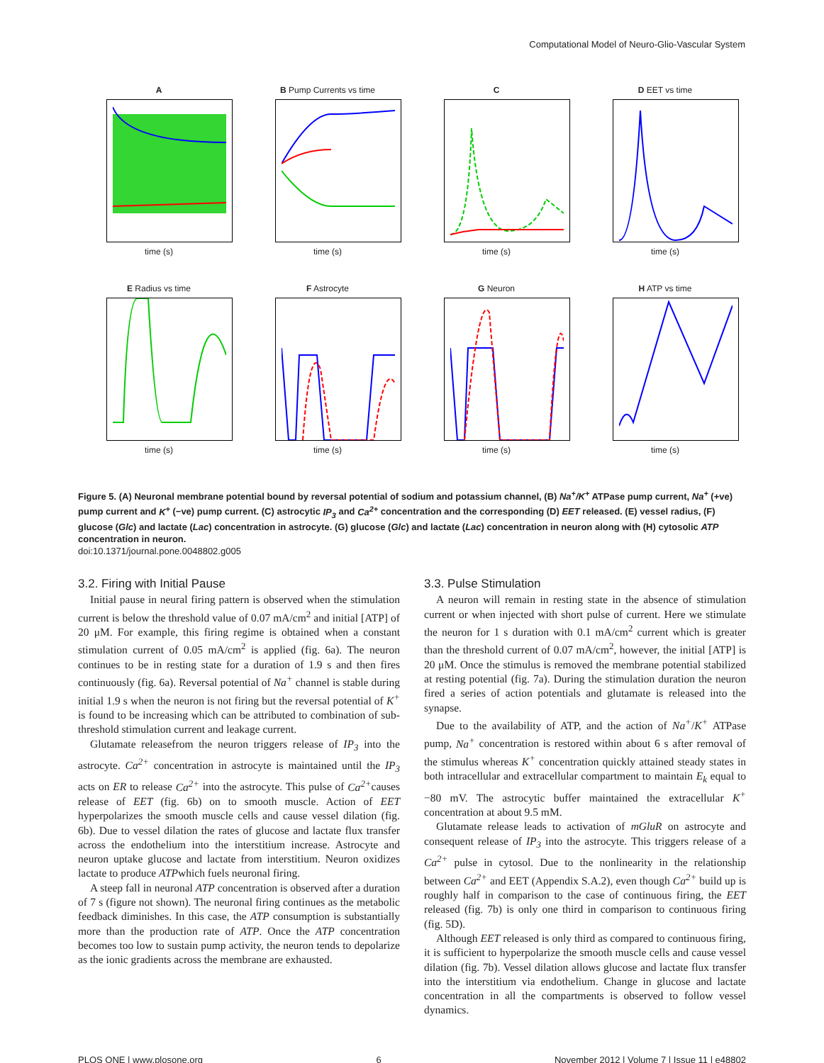Computational Model of Neuro-Glio-Vascular System
A
time (s)
B Pump Currents vs time
time (s)
C
time (s)
D EET vs time
time (s)
E Radius vs time
time (s)
F Astrocyte
time (s)
G Neuron
time (s)
H ATP vs time
time (s)
Figure 5. (A) Neuronal membrane potential bound by reversal potential of sodium and potassium channel, (B) Na<sup>+</sup>/K<sup>+</sup> ATPase pump current, Na<sup>+</sup> (+ve) pump current and K<sup>+</sup> (−ve) pump current. (C) astrocytic IP<sub>3</sub> and Ca<sup>2+</sup> concentration and the corresponding (D) EET released. (E) vessel radius, (F) glucose (Glc) and lactate (Lac) concentration in astrocyte. (G) glucose (Glc) and lactate (Lac) concentration in neuron along with (H) cytosolic ATP concentration in neuron.
doi:10.1371/journal.pone.0048802.g005
3.2. Firing with Initial Pause
Initial pause in neural firing pattern is observed when the stimulation current is below the threshold value of 0.07 mA/cm<sup>2</sup> and initial [ATP] of 20 μM. For example, this firing regime is obtained when a constant stimulation current of 0.05 mA/cm<sup>2</sup> is applied (fig. 6a). The neuron continues to be in resting state for a duration of 1.9 s and then fires continuously (fig. 6a). Reversal potential of Na<sup>+</sup> channel is stable during initial 1.9 s when the neuron is not firing but the reversal potential of K<sup>+</sup> is found to be increasing which can be attributed to combination of sub-threshold stimulation current and leakage current.
Glutamate releasefrom the neuron triggers release of IP<sub>3</sub> into the astrocyte. Ca<sup>2+</sup> concentration in astrocyte is maintained until the IP<sub>3</sub> acts on ER to release Ca<sup>2+</sup> into the astrocyte. This pulse of Ca<sup>2+</sup>causes release of EET (fig. 6b) on to smooth muscle. Action of EET hyperpolarizes the smooth muscle cells and cause vessel dilation (fig. 6b). Due to vessel dilation the rates of glucose and lactate flux transfer across the endothelium into the interstitium increase. Astrocyte and neuron uptake glucose and lactate from interstitium. Neuron oxidizes lactate to produce ATPwhich fuels neuronal firing.
A steep fall in neuronal ATP concentration is observed after a duration of 7 s (figure not shown). The neuronal firing continues as the metabolic feedback diminishes. In this case, the ATP consumption is substantially more than the production rate of ATP. Once the ATP concentration becomes too low to sustain pump activity, the neuron tends to depolarize as the ionic gradients across the membrane are exhausted.
3.3. Pulse Stimulation
A neuron will remain in resting state in the absence of stimulation current or when injected with short pulse of current. Here we stimulate the neuron for 1 s duration with 0.1 mA/cm<sup>2</sup> current which is greater than the threshold current of 0.07 mA/cm<sup>2</sup>, however, the initial [ATP] is 20 μM. Once the stimulus is removed the membrane potential stabilized at resting potential (fig. 7a). During the stimulation duration the neuron fired a series of action potentials and glutamate is released into the synapse.
Due to the availability of ATP, and the action of Na<sup>+</sup>/K<sup>+</sup> ATPase pump, Na<sup>+</sup> concentration is restored within about 6 s after removal of the stimulus whereas K<sup>+</sup> concentration quickly attained steady states in both intracellular and extracellular compartment to maintain E<sub>k</sub> equal to −80 mV. The astrocytic buffer maintained the extracellular K<sup>+</sup> concentration at about 9.5 mM.
Glutamate release leads to activation of mGluR on astrocyte and consequent release of IP<sub>3</sub> into the astrocyte. This triggers release of a Ca<sup>2+</sup> pulse in cytosol. Due to the nonlinearity in the relationship between Ca<sup>2+</sup> and EET (Appendix S.A.2), even though Ca<sup>2+</sup> build up is roughly half in comparison to the case of continuous firing, the EET released (fig. 7b) is only one third in comparison to continuous firing (fig. 5D).
Although EET released is only third as compared to continuous firing, it is sufficient to hyperpolarize the smooth muscle cells and cause vessel dilation (fig. 7b). Vessel dilation allows glucose and lactate flux transfer into the interstitium via endothelium. Change in glucose and lactate concentration in all the compartments is observed to follow vessel dynamics.
PLOS ONE | www.plosone.org 6 November 2012 | Volume 7 | Issue 11 | e48802